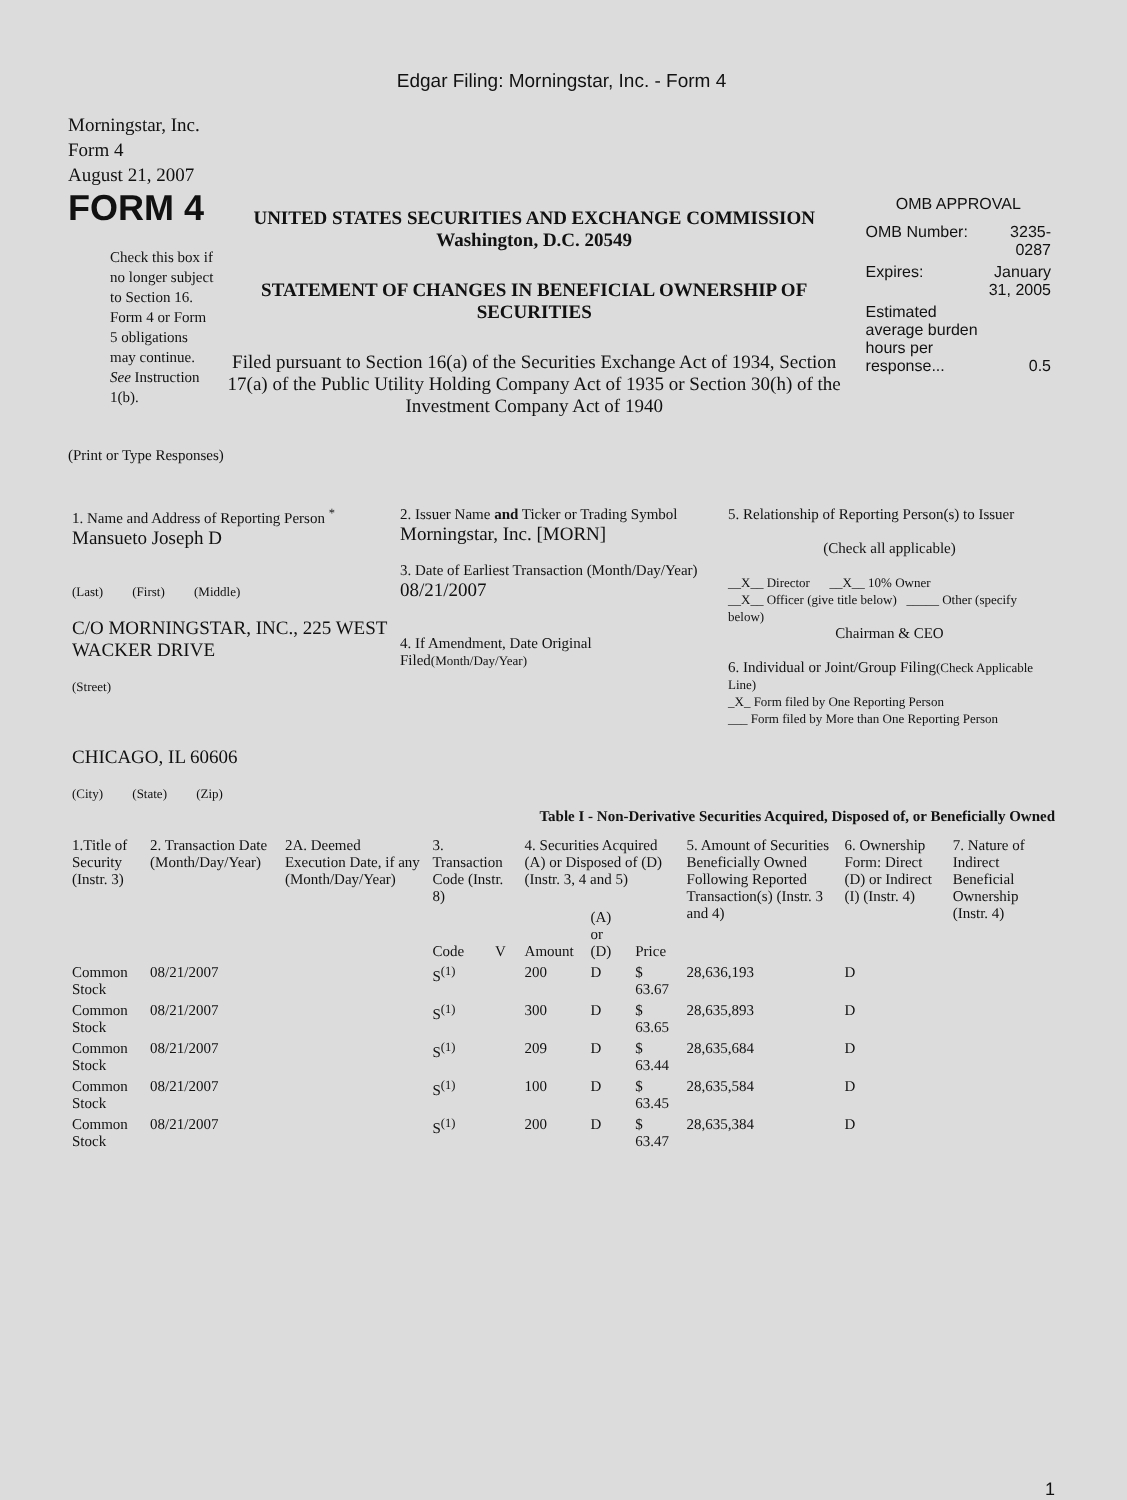Edgar Filing: Morningstar, Inc. - Form 4
Morningstar, Inc.
Form 4
August 21, 2007
FORM 4
Check this box if no longer subject to Section 16. Form 4 or Form 5 obligations may continue. See Instruction 1(b).
UNITED STATES SECURITIES AND EXCHANGE COMMISSION
Washington, D.C. 20549
STATEMENT OF CHANGES IN BENEFICIAL OWNERSHIP OF SECURITIES
Filed pursuant to Section 16(a) of the Securities Exchange Act of 1934, Section 17(a) of the Public Utility Holding Company Act of 1935 or Section 30(h) of the Investment Company Act of 1940
OMB APPROVAL
| OMB Number: | 3235-0287 |
| Expires: | January 31, 2005 |
| Estimated average burden hours per response... | 0.5 |
(Print or Type Responses)
| 1. Name and Address of Reporting Person <sup>*</sup> Mansueto Joseph D (Last) (First) (Middle) C/O MORNINGSTAR, INC., 225 WEST WACKER DRIVE (Street) CHICAGO, IL 60606 (City) (State) (Zip) | 2. Issuer Name and Ticker or Trading Symbol Morningstar, Inc. [MORN] 3. Date of Earliest Transaction (Month/Day/Year) 08/21/2007 4. If Amendment, Date Original Filed (Month/Day/Year) | 5. Relationship of Reporting Person(s) to Issuer (Check all applicable) __X__ Director __X__ 10% Owner __X__ Officer (give title below) _____ Other (specify below) Chairman & CEO 6. Individual or Joint/Group Filing (Check Applicable Line) _X_ Form filed by One Reporting Person ___ Form filed by More than One Reporting Person |
Table I - Non-Derivative Securities Acquired, Disposed of, or Beneficially Owned
| 1.Title of Security (Instr. 3) | 2. Transaction Date (Month/Day/Year) | 2A. Deemed Execution Date, if any (Month/Day/Year) | 3. Transaction Code (Instr. 8) | | 4. Securities Acquired (A) or Disposed of (D) (Instr. 3, 4 and 5) | | | 5. Amount of Securities Beneficially Owned Following Reported Transaction(s) (Instr. 3 and 4) | 6. Ownership Form: Direct (D) or Indirect (I) (Instr. 4) | 7. Nature of Indirect Beneficial Ownership (Instr. 4) |
| --- | --- | --- | --- | --- | --- | --- | --- | --- | --- | --- |
| | | | Code | V | Amount | (A) or (D) | Price | | | |
| Common Stock | 08/21/2007 | | S<sup>(1)</sup> | | 200 | D | $ 63.67 | 28,636,193 | D | |
| Common Stock | 08/21/2007 | | S<sup>(1)</sup> | | 300 | D | $ 63.65 | 28,635,893 | D | |
| Common Stock | 08/21/2007 | | S<sup>(1)</sup> | | 209 | D | $ 63.44 | 28,635,684 | D | |
| Common Stock | 08/21/2007 | | S<sup>(1)</sup> | | 100 | D | $ 63.45 | 28,635,584 | D | |
| Common Stock | 08/21/2007 | | S<sup>(1)</sup> | | 200 | D | $ 63.47 | 28,635,384 | D | |
1